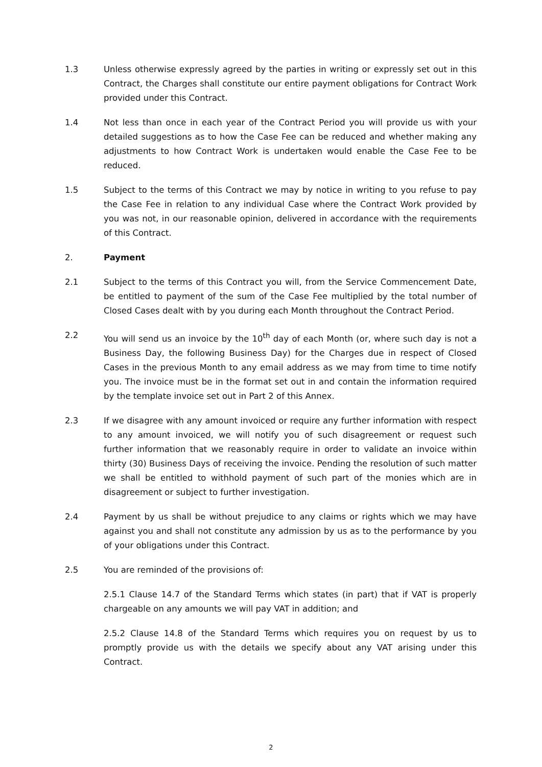1.3 Unless otherwise expressly agreed by the parties in writing or expressly set out in this Contract, the Charges shall constitute our entire payment obligations for Contract Work provided under this Contract.
1.4 Not less than once in each year of the Contract Period you will provide us with your detailed suggestions as to how the Case Fee can be reduced and whether making any adjustments to how Contract Work is undertaken would enable the Case Fee to be reduced.
1.5 Subject to the terms of this Contract we may by notice in writing to you refuse to pay the Case Fee in relation to any individual Case where the Contract Work provided by you was not, in our reasonable opinion, delivered in accordance with the requirements of this Contract.
2. Payment
2.1 Subject to the terms of this Contract you will, from the Service Commencement Date, be entitled to payment of the sum of the Case Fee multiplied by the total number of Closed Cases dealt with by you during each Month throughout the Contract Period.
2.2 You will send us an invoice by the 10<sup>th</sup> day of each Month (or, where such day is not a Business Day, the following Business Day) for the Charges due in respect of Closed Cases in the previous Month to any email address as we may from time to time notify you. The invoice must be in the format set out in and contain the information required by the template invoice set out in Part 2 of this Annex.
2.3 If we disagree with any amount invoiced or require any further information with respect to any amount invoiced, we will notify you of such disagreement or request such further information that we reasonably require in order to validate an invoice within thirty (30) Business Days of receiving the invoice. Pending the resolution of such matter we shall be entitled to withhold payment of such part of the monies which are in disagreement or subject to further investigation.
2.4 Payment by us shall be without prejudice to any claims or rights which we may have against you and shall not constitute any admission by us as to the performance by you of your obligations under this Contract.
2.5 You are reminded of the provisions of:
2.5.1 Clause 14.7 of the Standard Terms which states (in part) that if VAT is properly chargeable on any amounts we will pay VAT in addition; and
2.5.2 Clause 14.8 of the Standard Terms which requires you on request by us to promptly provide us with the details we specify about any VAT arising under this Contract.
2